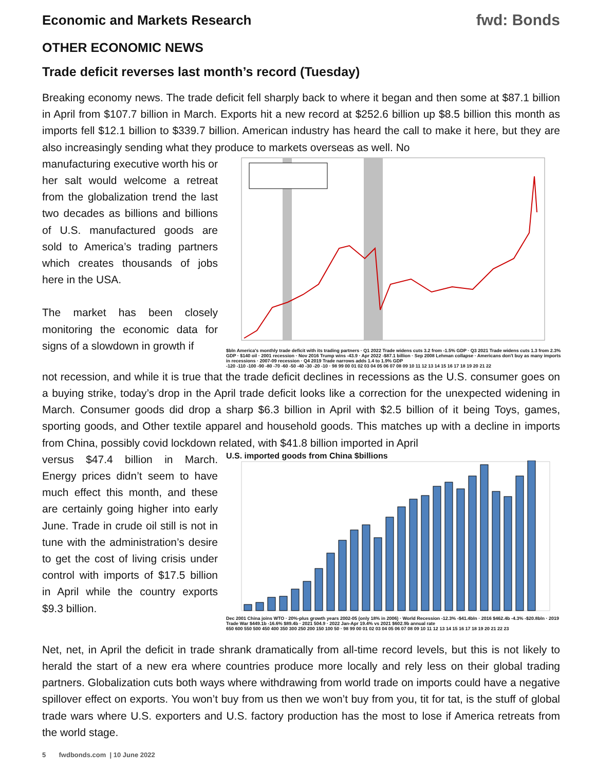Economic and Markets Research
fwd: Bonds
OTHER ECONOMIC NEWS
Trade deficit reverses last month’s record (Tuesday)
Breaking economy news. The trade deficit fell sharply back to where it began and then some at $87.1 billion in April from $107.7 billion in March. Exports hit a new record at $252.6 billion up $8.5 billion this month as imports fell $12.1 billion to $339.7 billion. American industry has heard the call to make it here, but they are also increasingly sending what they produce to markets overseas as well. No
manufacturing executive worth his or her salt would welcome a retreat from the globalization trend the last two decades as billions and billions of U.S. manufactured goods are sold to America’s trading partners which creates thousands of jobs here in the USA.
The market has been closely monitoring the economic data for signs of a slowdown in growth if
$bln America's monthly trade deficit with its trading partners · Q1 2022 Trade widens cuts 3.2 from -1.5% GDP · Q3 2021 Trade widens cuts 1.3 from 2.3% GDP · $140 oil · 2001 recession · Nov 2016 Trump wins -43.9 · Apr 2022 -$87.1 billion · Sep 2008 Lehman collapse · Americans don't buy as many imports in recessions · 2007-09 recession · Q4 2019 Trade narrows adds 1.4 to 1.9% GDP
-120 -110 -100 -90 -80 -70 -60 -50 -40 -30 -20 -10 · 98 99 00 01 02 03 04 05 06 07 08 09 10 11 12 13 14 15 16 17 18 19 20 21 22
not recession, and while it is true that the trade deficit declines in recessions as the U.S. consumer goes on a buying strike, today’s drop in the April trade deficit looks like a correction for the unexpected widening in March. Consumer goods did drop a sharp $6.3 billion in April with $2.5 billion of it being Toys, games, sporting goods, and Other textile apparel and household goods. This matches up with a decline in imports from China, possibly covid lockdown related, with $41.8 billion imported in April
versus $47.4 billion in March. Energy prices didn’t seem to have much effect this month, and these are certainly going higher into early June. Trade in crude oil still is not in tune with the administration’s desire to get the cost of living crisis under control with imports of $17.5 billion in April while the country exports $9.3 billion.
U.S. imported goods from China $billions
Dec 2001 China joins WTO · 20%-plus growth years 2002-05 (only 18% in 2006) · World Recession -12.3% -$41.4bln · 2016 $462.4b -4.3% -$20.8bln · 2019 Trade War $449.1b -16.6% $89.4b · 2021 504.9 · 2022 Jan-Apr 19.4% vs 2021 $602.9b annual rate
650 600 550 500 450 400 350 300 250 200 150 100 50 · 98 99 00 01 02 03 04 05 06 07 08 09 10 11 12 13 14 15 16 17 18 19 20 21 22 23
Net, net, in April the deficit in trade shrank dramatically from all-time record levels, but this is not likely to herald the start of a new era where countries produce more locally and rely less on their global trading partners. Globalization cuts both ways where withdrawing from world trade on imports could have a negative spillover effect on exports. You won’t buy from us then we won’t buy from you, tit for tat, is the stuff of global trade wars where U.S. exporters and U.S. factory production has the most to lose if America retreats from the world stage.
5 fwdbonds.com | 10 June 2022